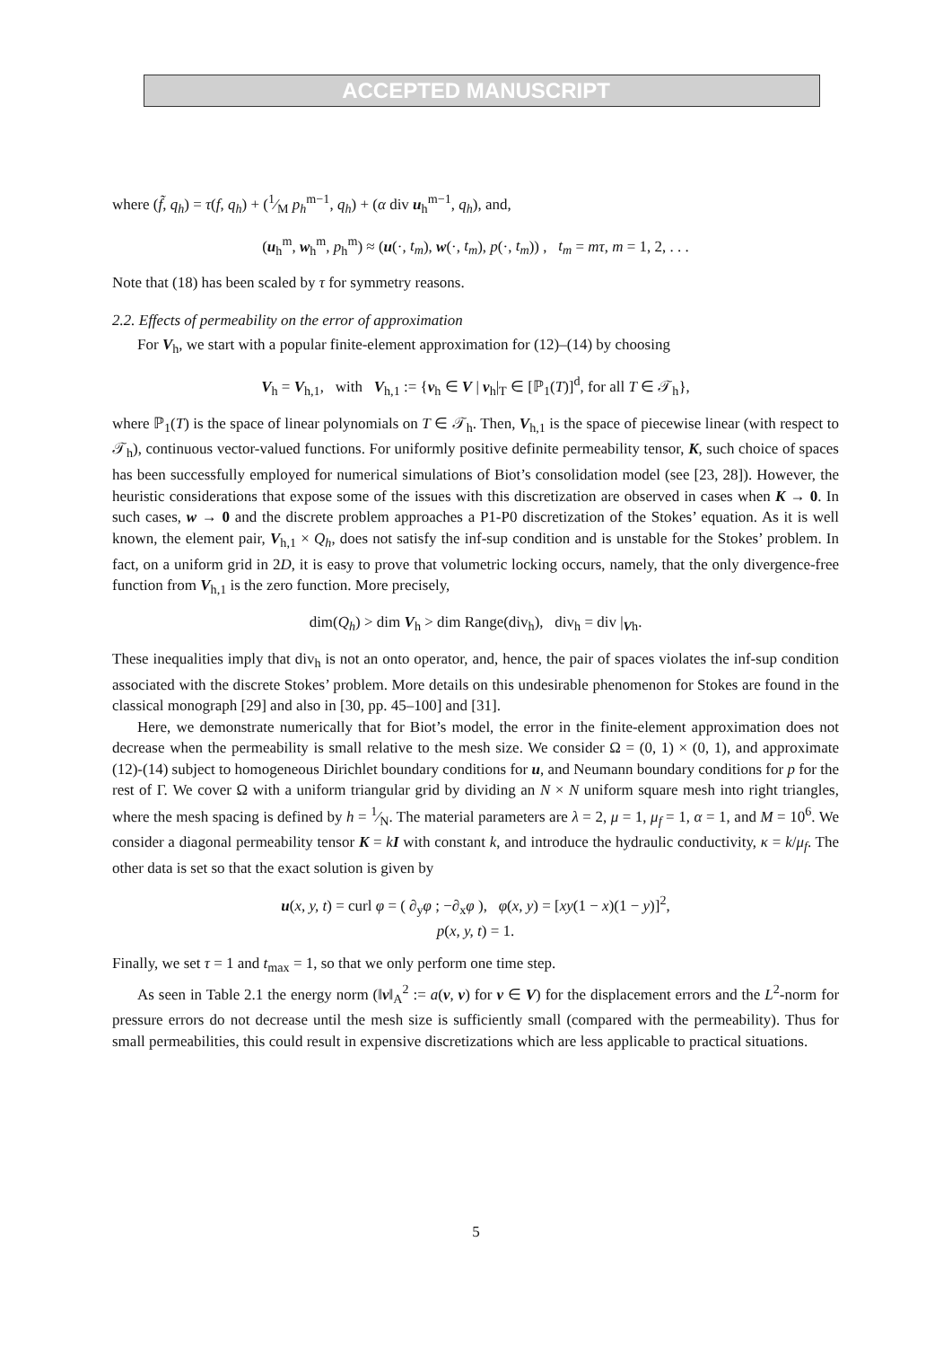ACCEPTED MANUSCRIPT
where (f̃, q<sub>h</sub>) = τ(f, q<sub>h</sub>) + (1⁄M p<sub>h</sub><sup>m−1</sup>, q<sub>h</sub>) + (α div u<sub>h</sub><sup>m−1</sup>, q<sub>h</sub>), and,
(u<sub>h</sub><sup>m</sup>, w<sub>h</sub><sup>m</sup>, p<sub>h</sub><sup>m</sup>) ≈ (u(·, t<sub>m</sub>), w(·, t<sub>m</sub>), p(·, t<sub>m</sub>)) , t<sub>m</sub> = mτ, m = 1, 2, . . .
Note that (18) has been scaled by τ for symmetry reasons.
2.2. Effects of permeability on the error of approximation
For V<sub>h</sub>, we start with a popular finite-element approximation for (12)–(14) by choosing
V<sub>h</sub> = V<sub>h,1</sub>, with V<sub>h,1</sub> := {v<sub>h</sub> ∈ V | v<sub>h</sub>|<sub>T</sub> ∈ [ℙ<sub>1</sub>(T)]<sup>d</sup>, for all T ∈ 𝒯<sub>h</sub>},
where ℙ<sub>1</sub>(T) is the space of linear polynomials on T ∈ 𝒯<sub>h</sub>. Then, V<sub>h,1</sub> is the space of piecewise linear (with respect to 𝒯<sub>h</sub>), continuous vector-valued functions. For uniformly positive definite permeability tensor, K, such choice of spaces has been successfully employed for numerical simulations of Biot’s consolidation model (see [23, 28]). However, the heuristic considerations that expose some of the issues with this discretization are observed in cases when K → 0. In such cases, w → 0 and the discrete problem approaches a P1-P0 discretization of the Stokes’ equation. As it is well known, the element pair, V<sub>h,1</sub> × Q<sub>h</sub>, does not satisfy the inf-sup condition and is unstable for the Stokes’ problem. In fact, on a uniform grid in 2D, it is easy to prove that volumetric locking occurs, namely, that the only divergence-free function from V<sub>h,1</sub> is the zero function. More precisely,
dim(Q<sub>h</sub>) > dim V<sub>h</sub> > dim Range(div<sub>h</sub>), div<sub>h</sub> = div |<sub>Vh</sub>.
These inequalities imply that div<sub>h</sub> is not an onto operator, and, hence, the pair of spaces violates the inf-sup condition associated with the discrete Stokes’ problem. More details on this undesirable phenomenon for Stokes are found in the classical monograph [29] and also in [30, pp. 45–100] and [31].
Here, we demonstrate numerically that for Biot’s model, the error in the finite-element approximation does not decrease when the permeability is small relative to the mesh size. We consider Ω = (0, 1) × (0, 1), and approximate (12)-(14) subject to homogeneous Dirichlet boundary conditions for u, and Neumann boundary conditions for p for the rest of Γ. We cover Ω with a uniform triangular grid by dividing an N × N uniform square mesh into right triangles, where the mesh spacing is defined by h = 1⁄N. The material parameters are λ = 2, μ = 1, μ<sub>f</sub> = 1, α = 1, and M = 10<sup>6</sup>. We consider a diagonal permeability tensor K = kI with constant k, and introduce the hydraulic conductivity, κ = k/μ<sub>f</sub>. The other data is set so that the exact solution is given by
u(x, y, t) = curl φ = ( ∂<sub>y</sub>φ ; −∂<sub>x</sub>φ ), φ(x, y) = [xy(1 − x)(1 − y)]<sup>2</sup>,
p(x, y, t) = 1.
Finally, we set τ = 1 and t<sub>max</sub> = 1, so that we only perform one time step.
As seen in Table 2.1 the energy norm (‖v‖<sub>A</sub><sup>2</sup> := a(v, v) for v ∈ V) for the displacement errors and the L<sup>2</sup>-norm for pressure errors do not decrease until the mesh size is sufficiently small (compared with the permeability). Thus for small permeabilities, this could result in expensive discretizations which are less applicable to practical situations.
5